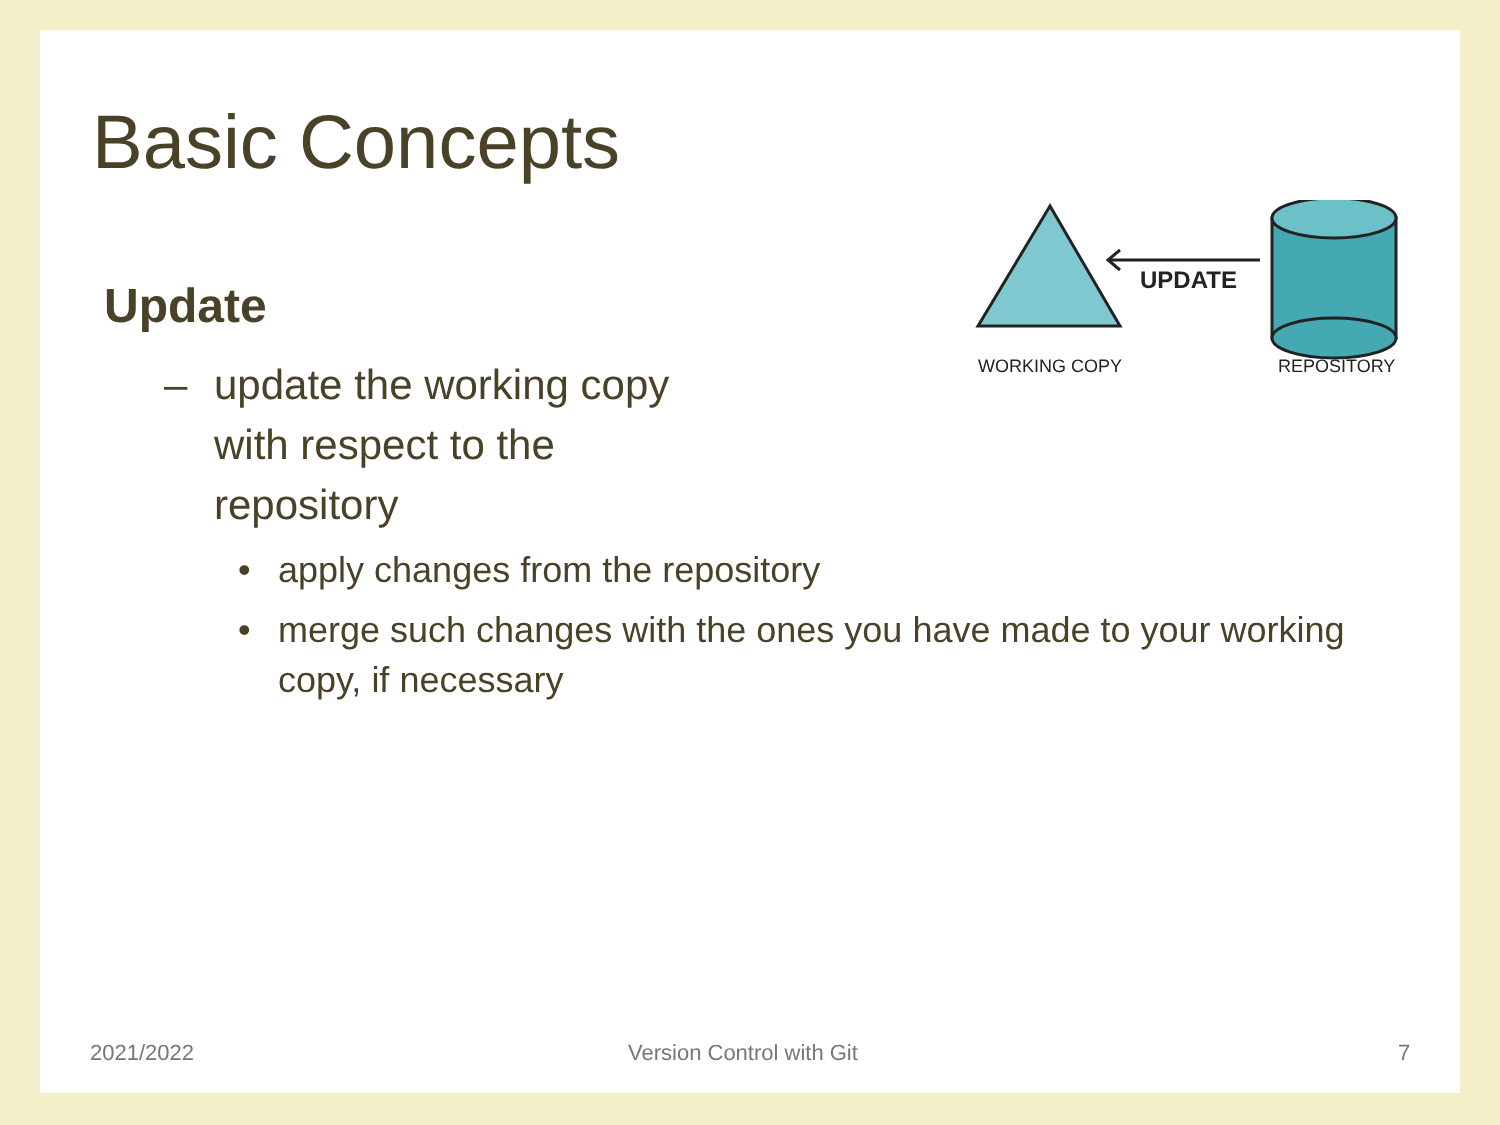Basic Concepts
Update
– update the working copy with respect to the repository
• apply changes from the repository
• merge such changes with the ones you have made to your working copy, if necessary
UPDATE
WORKING COPY
REPOSITORY
2021/2022 Version Control with Git 7